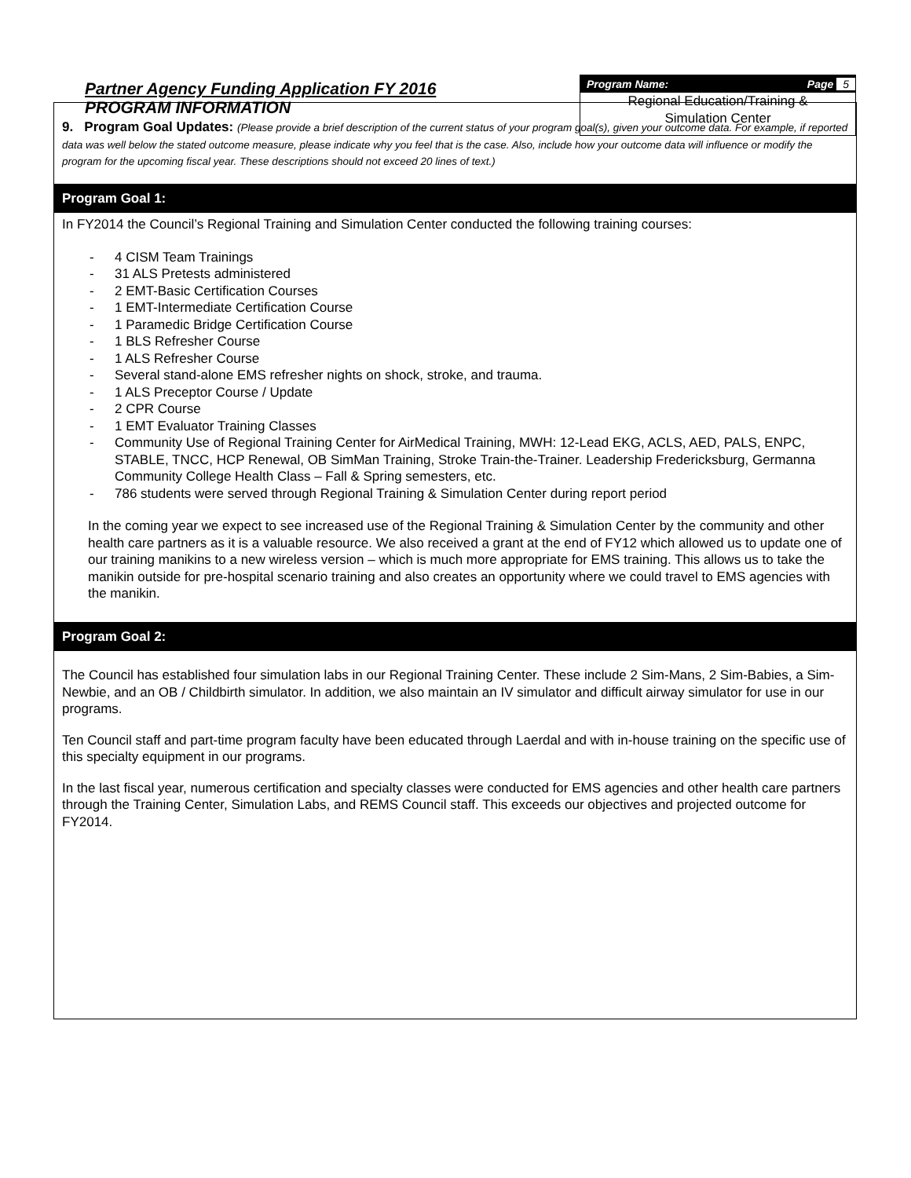Partner Agency Funding Application FY 2016
PROGRAM INFORMATION
Program Name: Page 5
Regional Education/Training &
Simulation Center
9. Program Goal Updates: (Please provide a brief description of the current status of your program goal(s), given your outcome data. For example, if reported data was well below the stated outcome measure, please indicate why you feel that is the case. Also, include how your outcome data will influence or modify the program for the upcoming fiscal year. These descriptions should not exceed 20 lines of text.)
Program Goal 1:
In FY2014 the Council’s Regional Training and Simulation Center conducted the following training courses:
- 4 CISM Team Trainings
- 31 ALS Pretests administered
- 2 EMT-Basic Certification Courses
- 1 EMT-Intermediate Certification Course
- 1 Paramedic Bridge Certification Course
- 1 BLS Refresher Course
- 1 ALS Refresher Course
- Several stand-alone EMS refresher nights on shock, stroke, and trauma.
- 1 ALS Preceptor Course / Update
- 2 CPR Course
- 1 EMT Evaluator Training Classes
- Community Use of Regional Training Center for AirMedical Training, MWH: 12-Lead EKG, ACLS, AED, PALS, ENPC, STABLE, TNCC, HCP Renewal, OB SimMan Training, Stroke Train-the-Trainer. Leadership Fredericksburg, Germanna Community College Health Class – Fall & Spring semesters, etc.
- 786 students were served through Regional Training & Simulation Center during report period
In the coming year we expect to see increased use of the Regional Training & Simulation Center by the community and other health care partners as it is a valuable resource. We also received a grant at the end of FY12 which allowed us to update one of our training manikins to a new wireless version – which is much more appropriate for EMS training. This allows us to take the manikin outside for pre-hospital scenario training and also creates an opportunity where we could travel to EMS agencies with the manikin.
Program Goal 2:
The Council has established four simulation labs in our Regional Training Center. These include 2 Sim-Mans, 2 Sim-Babies, a Sim-Newbie, and an OB / Childbirth simulator. In addition, we also maintain an IV simulator and difficult airway simulator for use in our programs.
Ten Council staff and part-time program faculty have been educated through Laerdal and with in-house training on the specific use of this specialty equipment in our programs.
In the last fiscal year, numerous certification and specialty classes were conducted for EMS agencies and other health care partners through the Training Center, Simulation Labs, and REMS Council staff. This exceeds our objectives and projected outcome for FY2014.